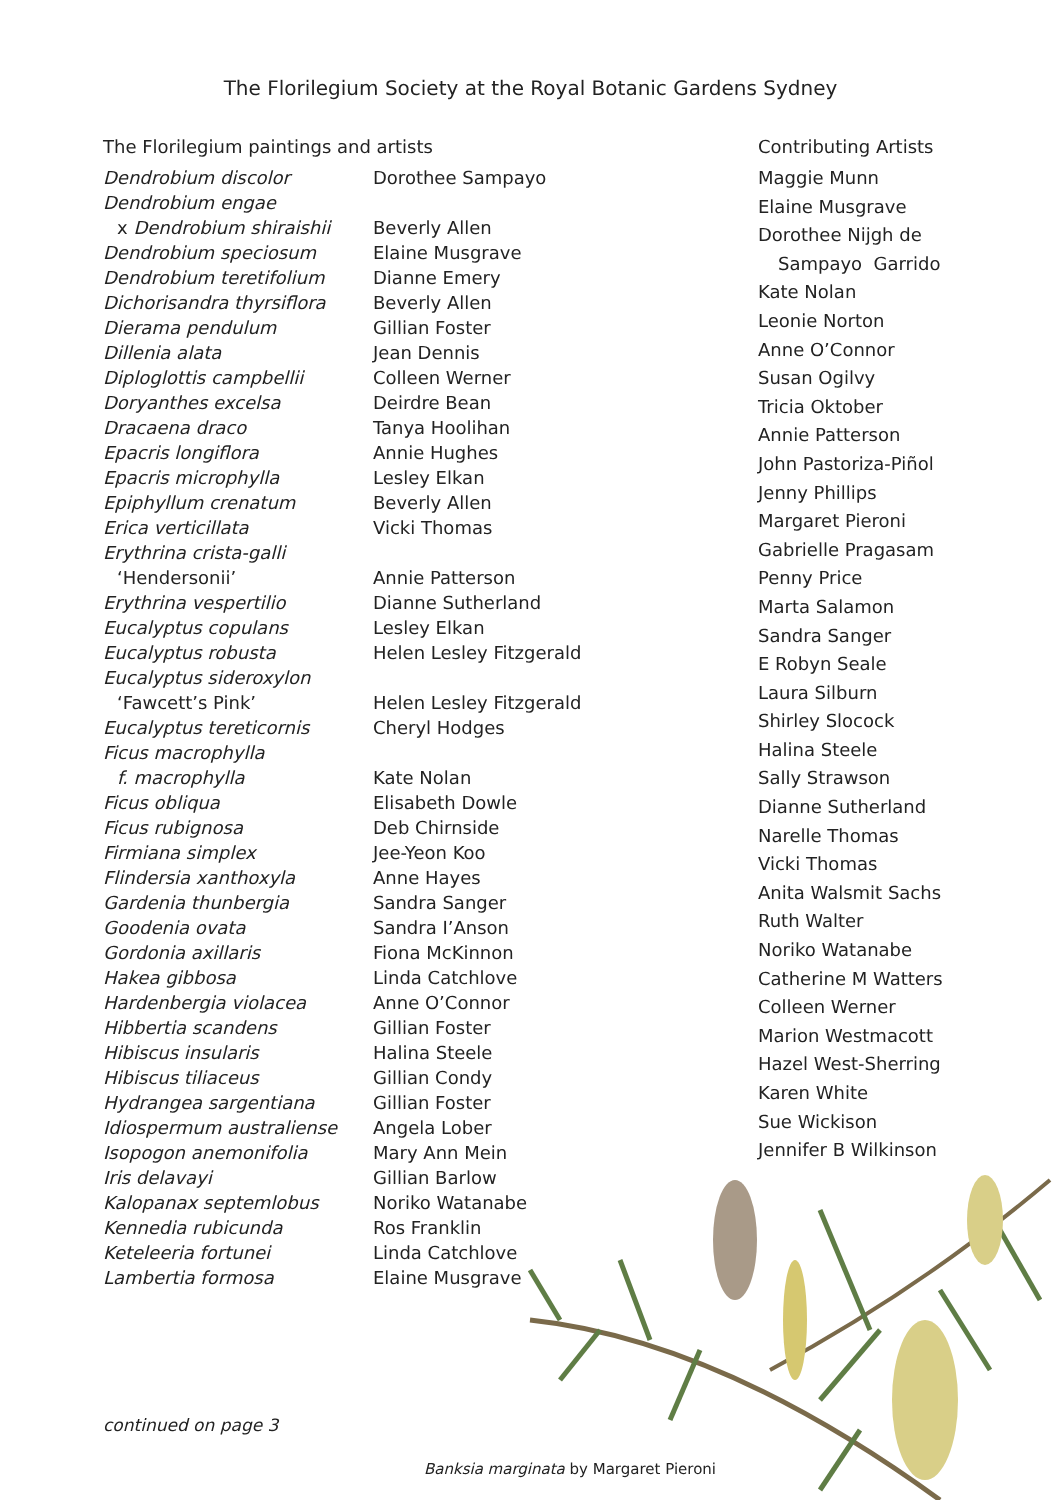The Florilegium Society at the Royal Botanic Gardens Sydney
The Florilegium paintings and artists
| Dendrobium discolor | Dorothee Sampayo |
| Dendrobium engae | |
| x Dendrobium shiraishii | Beverly Allen |
| Dendrobium speciosum | Elaine Musgrave |
| Dendrobium teretifolium | Dianne Emery |
| Dichorisandra thyrsiflora | Beverly Allen |
| Dierama pendulum | Gillian Foster |
| Dillenia alata | Jean Dennis |
| Diploglottis campbellii | Colleen Werner |
| Doryanthes excelsa | Deirdre Bean |
| Dracaena draco | Tanya Hoolihan |
| Epacris longiflora | Annie Hughes |
| Epacris microphylla | Lesley Elkan |
| Epiphyllum crenatum | Beverly Allen |
| Erica verticillata | Vicki Thomas |
| Erythrina crista-galli | |
| ‘Hendersonii’ | Annie Patterson |
| Erythrina vespertilio | Dianne Sutherland |
| Eucalyptus copulans | Lesley Elkan |
| Eucalyptus robusta | Helen Lesley Fitzgerald |
| Eucalyptus sideroxylon | |
| ‘Fawcett’s Pink’ | Helen Lesley Fitzgerald |
| Eucalyptus tereticornis | Cheryl Hodges |
| Ficus macrophylla | |
| f. macrophylla | Kate Nolan |
| Ficus obliqua | Elisabeth Dowle |
| Ficus rubignosa | Deb Chirnside |
| Firmiana simplex | Jee-Yeon Koo |
| Flindersia xanthoxyla | Anne Hayes |
| Gardenia thunbergia | Sandra Sanger |
| Goodenia ovata | Sandra I’Anson |
| Gordonia axillaris | Fiona McKinnon |
| Hakea gibbosa | Linda Catchlove |
| Hardenbergia violacea | Anne O’Connor |
| Hibbertia scandens | Gillian Foster |
| Hibiscus insularis | Halina Steele |
| Hibiscus tiliaceus | Gillian Condy |
| Hydrangea sargentiana | Gillian Foster |
| Idiospermum australiense | Angela Lober |
| Isopogon anemonifolia | Mary Ann Mein |
| Iris delavayi | Gillian Barlow |
| Kalopanax septemlobus | Noriko Watanabe |
| Kennedia rubicunda | Ros Franklin |
| Keteleeria fortunei | Linda Catchlove |
| Lambertia formosa | Elaine Musgrave |
Contributing Artists
Maggie Munn
Elaine Musgrave
Dorothee Nijgh de
Sampayo Garrido
Kate Nolan
Leonie Norton
Anne O’Connor
Susan Ogilvy
Tricia Oktober
Annie Patterson
John Pastoriza-Piñol
Jenny Phillips
Margaret Pieroni
Gabrielle Pragasam
Penny Price
Marta Salamon
Sandra Sanger
E Robyn Seale
Laura Silburn
Shirley Slocock
Halina Steele
Sally Strawson
Dianne Sutherland
Narelle Thomas
Vicki Thomas
Anita Walsmit Sachs
Ruth Walter
Noriko Watanabe
Catherine M Watters
Colleen Werner
Marion Westmacott
Hazel West-Sherring
Karen White
Sue Wickison
Jennifer B Wilkinson
continued on page 3
Banksia marginata by Margaret Pieroni